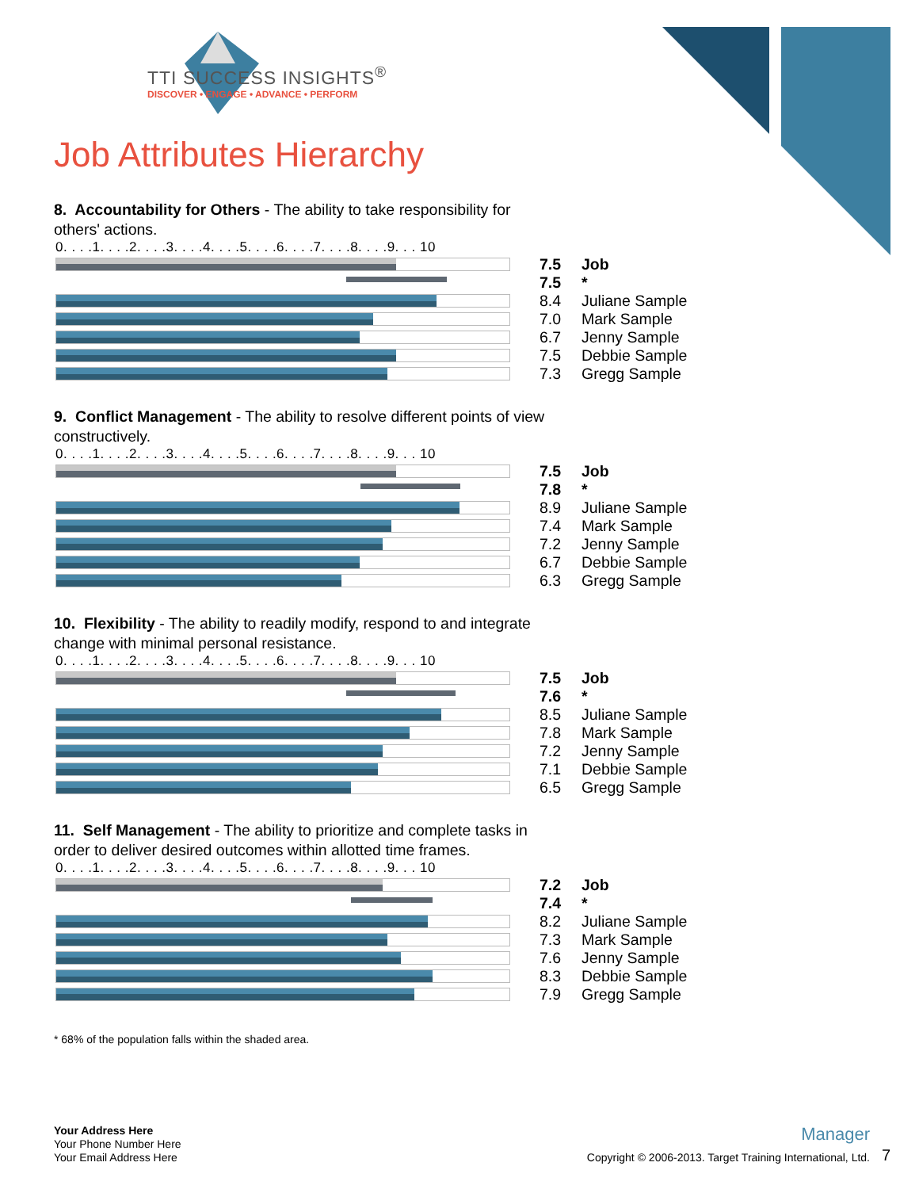TTI SUCCESS INSIGHTS<sup>®</sup>
DISCOVER • ENGAGE • ADVANCE • PERFORM
Job Attributes Hierarchy
8. Accountability for Others - The ability to take responsibility for others' actions.
0. . . .1. . . .2. . . .3. . . .4. . . .5. . . .6. . . .7. . . .8. . . .9. . . 10
7.5 Job
7.5 *
8.4 Juliane Sample
7.0 Mark Sample
6.7 Jenny Sample
7.5 Debbie Sample
7.3 Gregg Sample
9. Conflict Management - The ability to resolve different points of view constructively.
0. . . .1. . . .2. . . .3. . . .4. . . .5. . . .6. . . .7. . . .8. . . .9. . . 10
7.5 Job
7.8 *
8.9 Juliane Sample
7.4 Mark Sample
7.2 Jenny Sample
6.7 Debbie Sample
6.3 Gregg Sample
10. Flexibility - The ability to readily modify, respond to and integrate change with minimal personal resistance.
0. . . .1. . . .2. . . .3. . . .4. . . .5. . . .6. . . .7. . . .8. . . .9. . . 10
7.5 Job
7.6 *
8.5 Juliane Sample
7.8 Mark Sample
7.2 Jenny Sample
7.1 Debbie Sample
6.5 Gregg Sample
11. Self Management - The ability to prioritize and complete tasks in order to deliver desired outcomes within allotted time frames.
0. . . .1. . . .2. . . .3. . . .4. . . .5. . . .6. . . .7. . . .8. . . .9. . . 10
7.2 Job
7.4 *
8.2 Juliane Sample
7.3 Mark Sample
7.6 Jenny Sample
8.3 Debbie Sample
7.9 Gregg Sample
* 68% of the population falls within the shaded area.
Your Address Here
Your Phone Number Here
Your Email Address Here
Manager
Copyright © 2006-2013. Target Training International, Ltd.
7